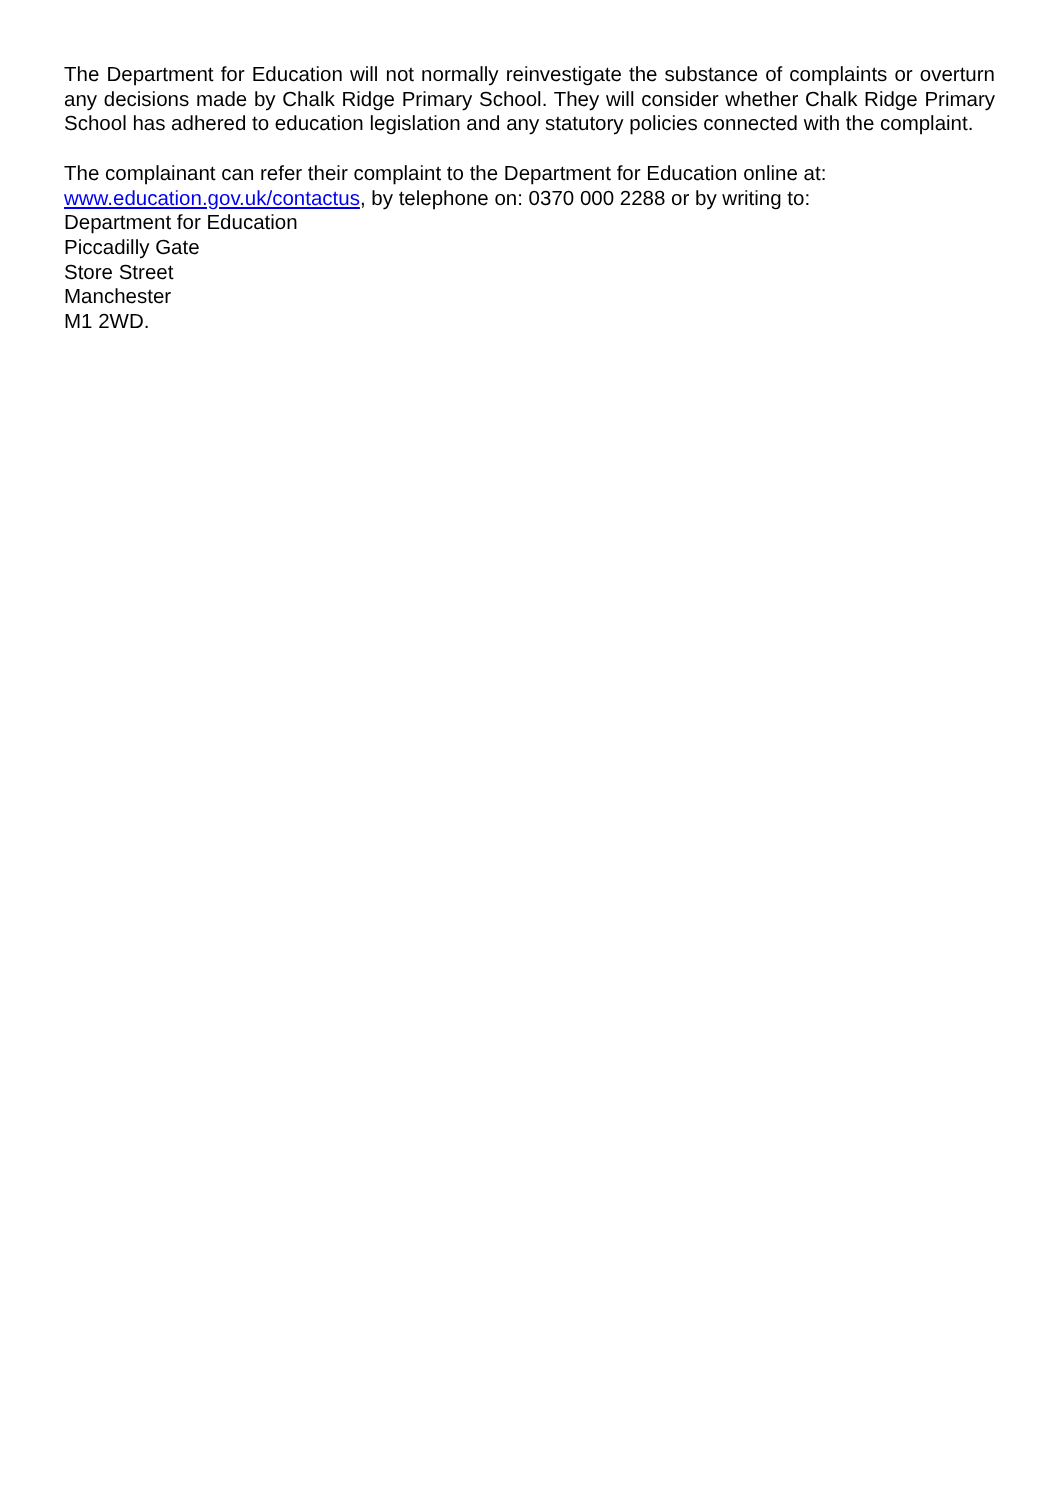The Department for Education will not normally reinvestigate the substance of complaints or overturn any decisions made by Chalk Ridge Primary School. They will consider whether Chalk Ridge Primary School has adhered to education legislation and any statutory policies connected with the complaint.
The complainant can refer their complaint to the Department for Education online at:
www.education.gov.uk/contactus, by telephone on: 0370 000 2288 or by writing to:
Department for Education
Piccadilly Gate
Store Street
Manchester
M1 2WD.